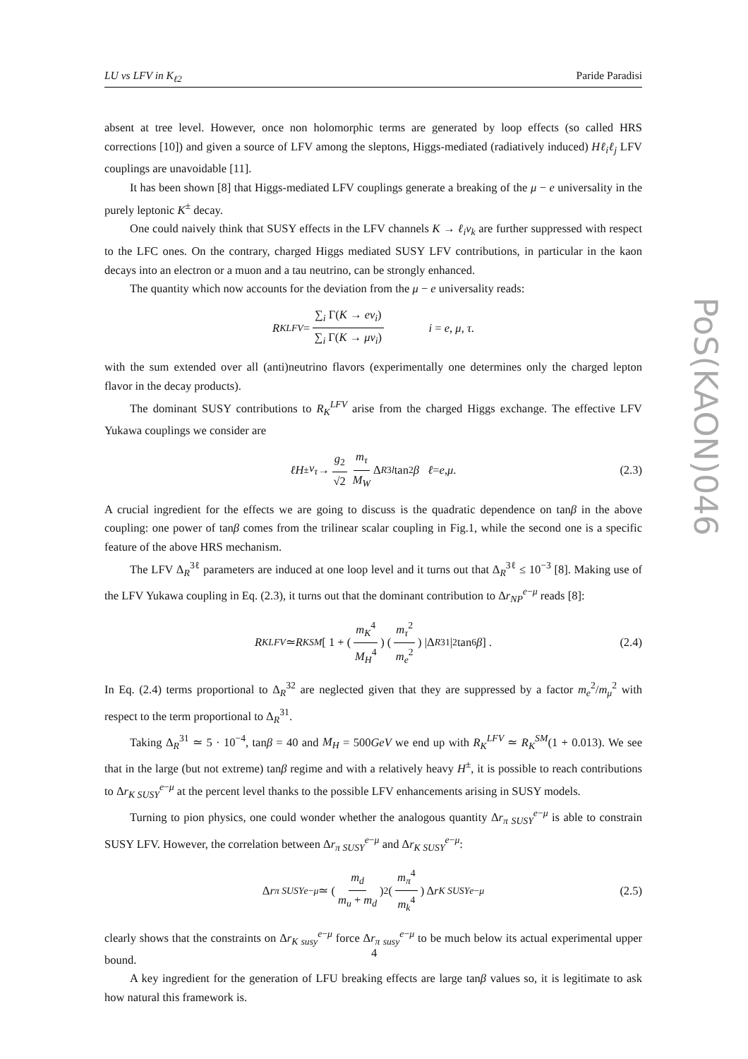LU vs LFV in K<sub>ℓ2</sub> Paride Paradisi
absent at tree level. However, once non holomorphic terms are generated by loop effects (so called HRS corrections [10]) and given a source of LFV among the sleptons, Higgs-mediated (radiatively induced) Hℓ<sub>i</sub>ℓ<sub>j</sub> LFV couplings are unavoidable [11].
It has been shown [8] that Higgs-mediated LFV couplings generate a breaking of the μ − e universality in the purely leptonic K<sup>±</sup> decay.
One could naively think that SUSY effects in the LFV channels K → ℓ<sub>i</sub>ν<sub>k</sub> are further suppressed with respect to the LFC ones. On the contrary, charged Higgs mediated SUSY LFV contributions, in particular in the kaon decays into an electron or a muon and a tau neutrino, can be strongly enhanced.
The quantity which now accounts for the deviation from the μ − e universality reads:
R<sub>K</sub><sup>LFV</sup> = ∑<sub>i</sub> Γ(K → eν<sub>i</sub>) ∑<sub>i</sub> Γ(K → μν<sub>i</sub>) i = e, μ, τ.
with the sum extended over all (anti)neutrino flavors (experimentally one determines only the charged lepton flavor in the decay products).
The dominant SUSY contributions to R<sub>K</sub><sup>LFV</sup> arise from the charged Higgs exchange. The effective LFV Yukawa couplings we consider are
ℓH<sup>±</sup> ν<sub>τ</sub> → g<sub>2</sub> √2 m<sub>τ</sub> M<sub>W</sub> Δ<sub>R</sub><sup>3l</sup> tan<sup>2</sup> β ℓ = e, μ. (2.3)
A crucial ingredient for the effects we are going to discuss is the quadratic dependence on tanβ in the above coupling: one power of tanβ comes from the trilinear scalar coupling in Fig.1, while the second one is a specific feature of the above HRS mechanism.
The LFV Δ<sub>R</sub><sup>3ℓ</sup> parameters are induced at one loop level and it turns out that Δ<sub>R</sub><sup>3ℓ</sup> ≤ 10<sup>−3</sup> [8]. Making use of the LFV Yukawa coupling in Eq. (2.3), it turns out that the dominant contribution to Δr<sub>NP</sub><sup>e−μ</sup> reads [8]:
R<sub>K</sub><sup>LFV</sup> ≃ R<sub>K</sub><sup>SM</sup> [ 1 + ( m<sub>K</sub><sup>4</sup> M<sub>H</sub><sup>4</sup> ) ( m<sub>τ</sub><sup>2</sup> m<sub>e</sub><sup>2</sup> ) |Δ<sub>R</sub><sup>31</sup>|<sup>2</sup> tan<sup>6</sup> β ] . (2.4)
In Eq. (2.4) terms proportional to Δ<sub>R</sub><sup>32</sup> are neglected given that they are suppressed by a factor m<sub>e</sub><sup>2</sup>/m<sub>μ</sub><sup>2</sup> with respect to the term proportional to Δ<sub>R</sub><sup>31</sup>.
Taking Δ<sub>R</sub><sup>31</sup> ≃ 5 · 10<sup>−4</sup>, tanβ = 40 and M<sub>H</sub> = 500GeV we end up with R<sub>K</sub><sup>LFV</sup> ≃ R<sub>K</sub><sup>SM</sup>(1 + 0.013). We see that in the large (but not extreme) tanβ regime and with a relatively heavy H<sup>±</sup>, it is possible to reach contributions to Δr<sub>K SUSY</sub><sup>e−μ</sup> at the percent level thanks to the possible LFV enhancements arising in SUSY models.
Turning to pion physics, one could wonder whether the analogous quantity Δr<sub>π SUSY</sub><sup>e−μ</sup> is able to constrain SUSY LFV. However, the correlation between Δr<sub>π SUSY</sub><sup>e−μ</sup> and Δr<sub>K SUSY</sub><sup>e−μ</sup>:
Δ r<sub>π SUSY</sub><sup>e−μ</sup> ≃ ( m<sub>d</sub> m<sub>u</sub> + m<sub>d</sub> )<sup>2</sup> ( m<sub>π</sub><sup>4</sup> m<sub>k</sub><sup>4</sup> ) Δ r<sub>K SUSY</sub><sup>e−μ</sup> (2.5)
clearly shows that the constraints on Δr<sub>K susy</sub><sup>e−μ</sup> force Δr<sub>π susy</sub><sup>e−μ</sup> to be much below its actual experimental upper bound.
A key ingredient for the generation of LFU breaking effects are large tanβ values so, it is legitimate to ask how natural this framework is.
PoS(KAON)046
4